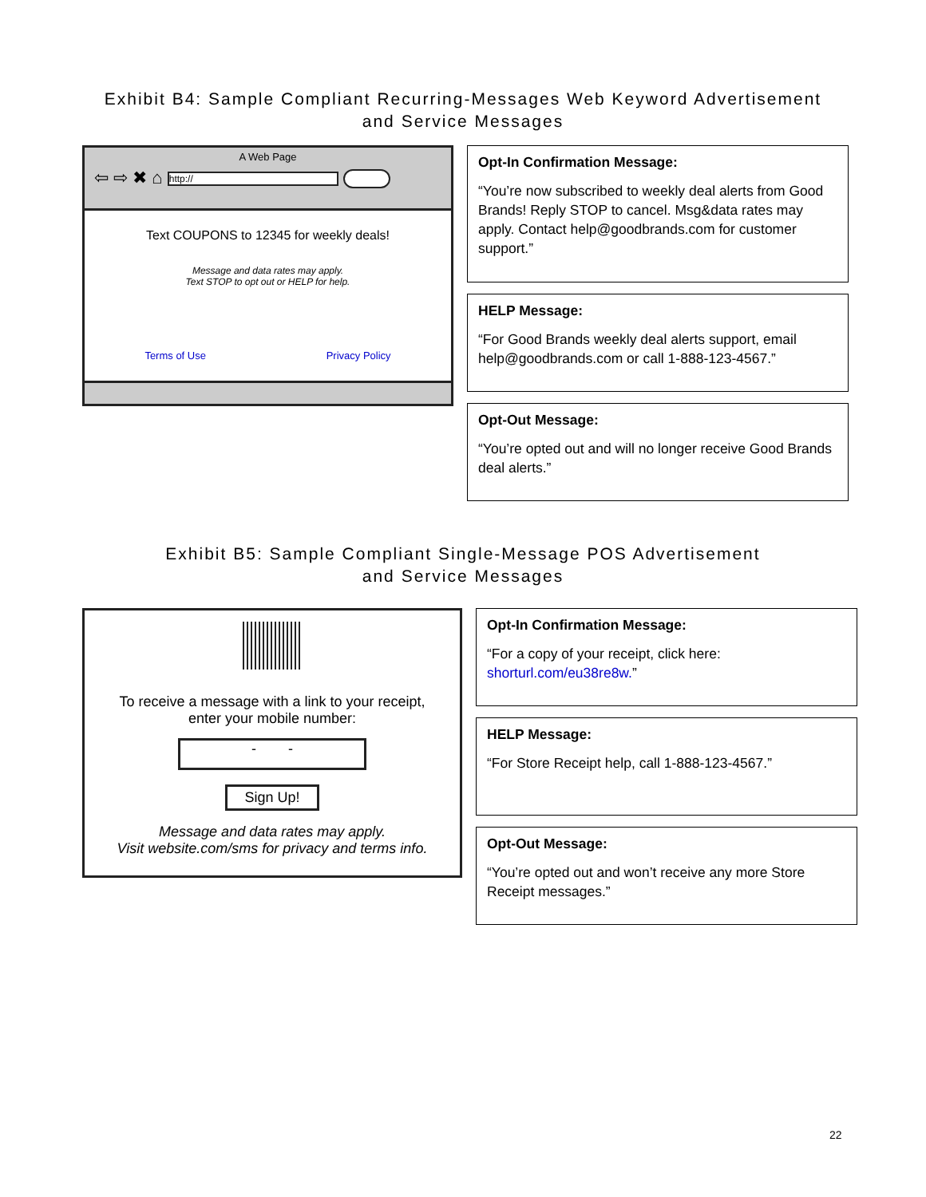Exhibit B4: Sample Compliant Recurring-Messages Web Keyword Advertisement
and Service Messages
A Web Page
⇦ ⇨ ✖ ⌂ http://
Text COUPONS to 12345 for weekly deals!
Message and data rates may apply.
Text STOP to opt out or HELP for help.
Terms of Use Privacy Policy
Opt-In Confirmation Message:
“You’re now subscribed to weekly deal alerts from Good Brands! Reply STOP to cancel. Msg&data rates may apply. Contact help@goodbrands.com for customer support.”
HELP Message:
“For Good Brands weekly deal alerts support, email help@goodbrands.com or call 1-888-123-4567.”
Opt-Out Message:
“You’re opted out and will no longer receive Good Brands deal alerts.”
Exhibit B5: Sample Compliant Single-Message POS Advertisement
and Service Messages
To receive a message with a link to your receipt,
enter your mobile number:
- -
Sign Up!
Message and data rates may apply.
Visit website.com/sms for privacy and terms info.
Opt-In Confirmation Message:
“For a copy of your receipt, click here: shorturl.com/eu38re8w.”
HELP Message:
“For Store Receipt help, call 1-888-123-4567.”
Opt-Out Message:
“You’re opted out and won’t receive any more Store Receipt messages.”
22